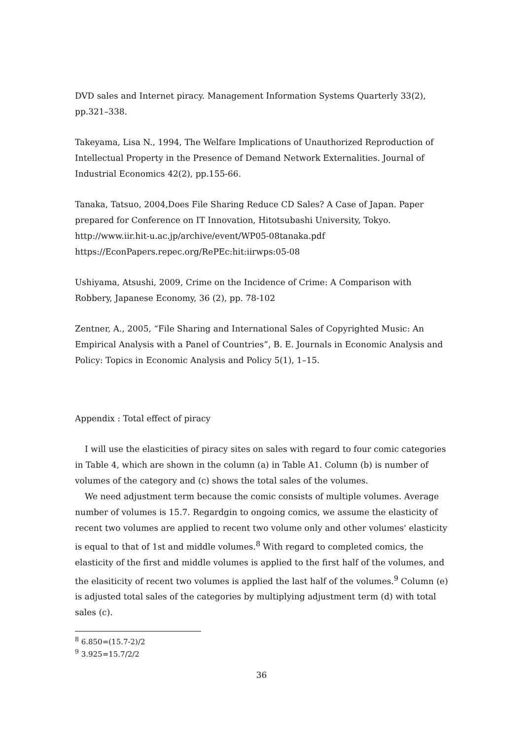DVD sales and Internet piracy. Management Information Systems Quarterly 33(2), pp.321–338.
Takeyama, Lisa N., 1994, The Welfare Implications of Unauthorized Reproduction of Intellectual Property in the Presence of Demand Network Externalities. Journal of Industrial Economics 42(2), pp.155-66.
Tanaka, Tatsuo, 2004,Does File Sharing Reduce CD Sales? A Case of Japan. Paper prepared for Conference on IT Innovation, Hitotsubashi University, Tokyo.
http://www.iir.hit-u.ac.jp/archive/event/WP05-08tanaka.pdf
https://EconPapers.repec.org/RePEc:hit:iirwps:05-08
Ushiyama, Atsushi, 2009, Crime on the Incidence of Crime: A Comparison with Robbery, Japanese Economy, 36 (2), pp. 78-102
Zentner, A., 2005, “File Sharing and International Sales of Copyrighted Music: An Empirical Analysis with a Panel of Countries”, B. E. Journals in Economic Analysis and Policy: Topics in Economic Analysis and Policy 5(1), 1–15.
Appendix : Total effect of piracy
I will use the elasticities of piracy sites on sales with regard to four comic categories in Table 4, which are shown in the column (a) in Table A1. Column (b) is number of volumes of the category and (c) shows the total sales of the volumes.
We need adjustment term because the comic consists of multiple volumes. Average number of volumes is 15.7. Regardgin to ongoing comics, we assume the elasticity of recent two volumes are applied to recent two volume only and other volumes' elasticity is equal to that of 1st and middle volumes.<sup>8</sup> With regard to completed comics, the elasticity of the first and middle volumes is applied to the first half of the volumes, and the elasiticity of recent two volumes is applied the last half of the volumes.<sup>9</sup> Column (e) is adjusted total sales of the categories by multiplying adjustment term (d) with total sales (c).
<sup>8</sup> 6.850=(15.7-2)/2
<sup>9</sup> 3.925=15.7/2/2
36